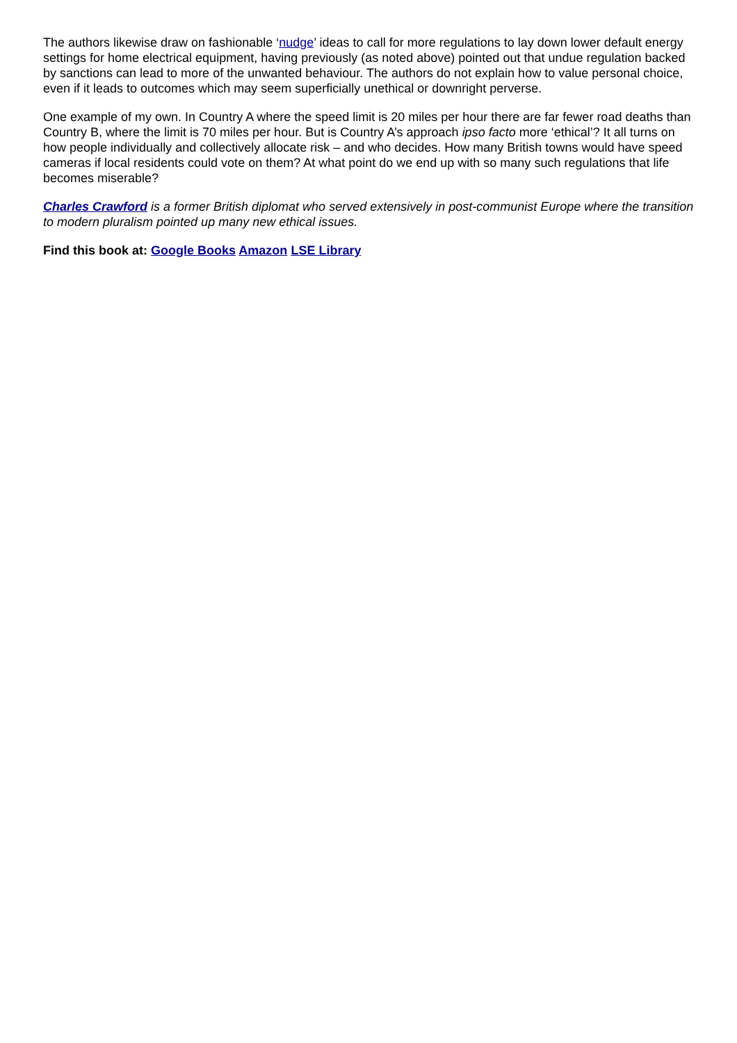The authors likewise draw on fashionable ‘nudge’ ideas to call for more regulations to lay down lower default energy settings for home electrical equipment, having previously (as noted above) pointed out that undue regulation backed by sanctions can lead to more of the unwanted behaviour. The authors do not explain how to value personal choice, even if it leads to outcomes which may seem superficially unethical or downright perverse.
One example of my own. In Country A where the speed limit is 20 miles per hour there are far fewer road deaths than Country B, where the limit is 70 miles per hour. But is Country A’s approach ipso facto more ‘ethical’? It all turns on how people individually and collectively allocate risk – and who decides. How many British towns would have speed cameras if local residents could vote on them? At what point do we end up with so many such regulations that life becomes miserable?
Charles Crawford is a former British diplomat who served extensively in post-communist Europe where the transition to modern pluralism pointed up many new ethical issues.
Find this book at: Google Books Amazon LSE Library